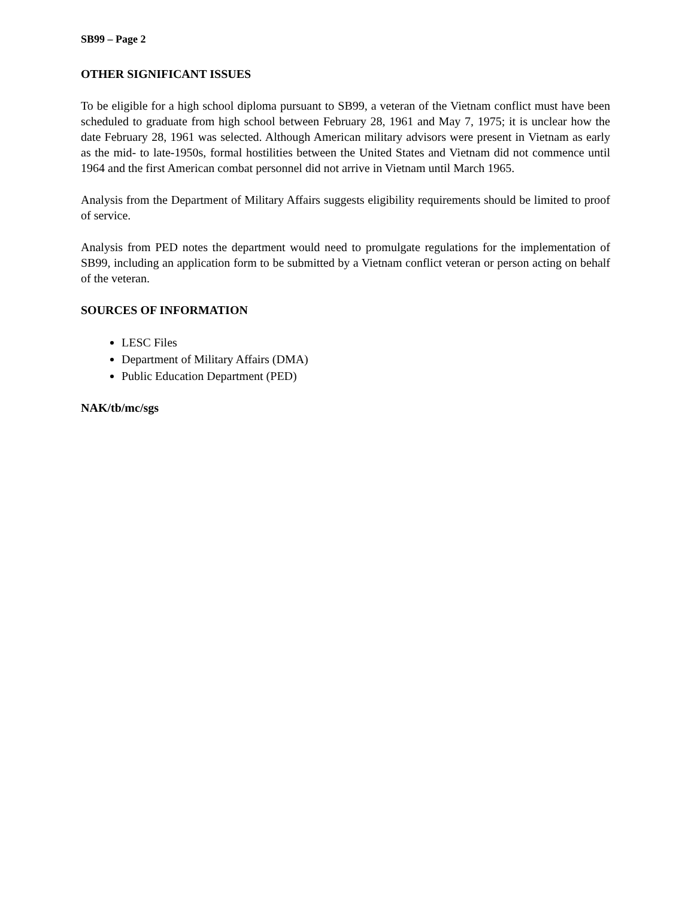SB99 – Page 2
OTHER SIGNIFICANT ISSUES
To be eligible for a high school diploma pursuant to SB99, a veteran of the Vietnam conflict must have been scheduled to graduate from high school between February 28, 1961 and May 7, 1975; it is unclear how the date February 28, 1961 was selected. Although American military advisors were present in Vietnam as early as the mid- to late-1950s, formal hostilities between the United States and Vietnam did not commence until 1964 and the first American combat personnel did not arrive in Vietnam until March 1965.
Analysis from the Department of Military Affairs suggests eligibility requirements should be limited to proof of service.
Analysis from PED notes the department would need to promulgate regulations for the implementation of SB99, including an application form to be submitted by a Vietnam conflict veteran or person acting on behalf of the veteran.
SOURCES OF INFORMATION
LESC Files
Department of Military Affairs (DMA)
Public Education Department (PED)
NAK/tb/mc/sgs